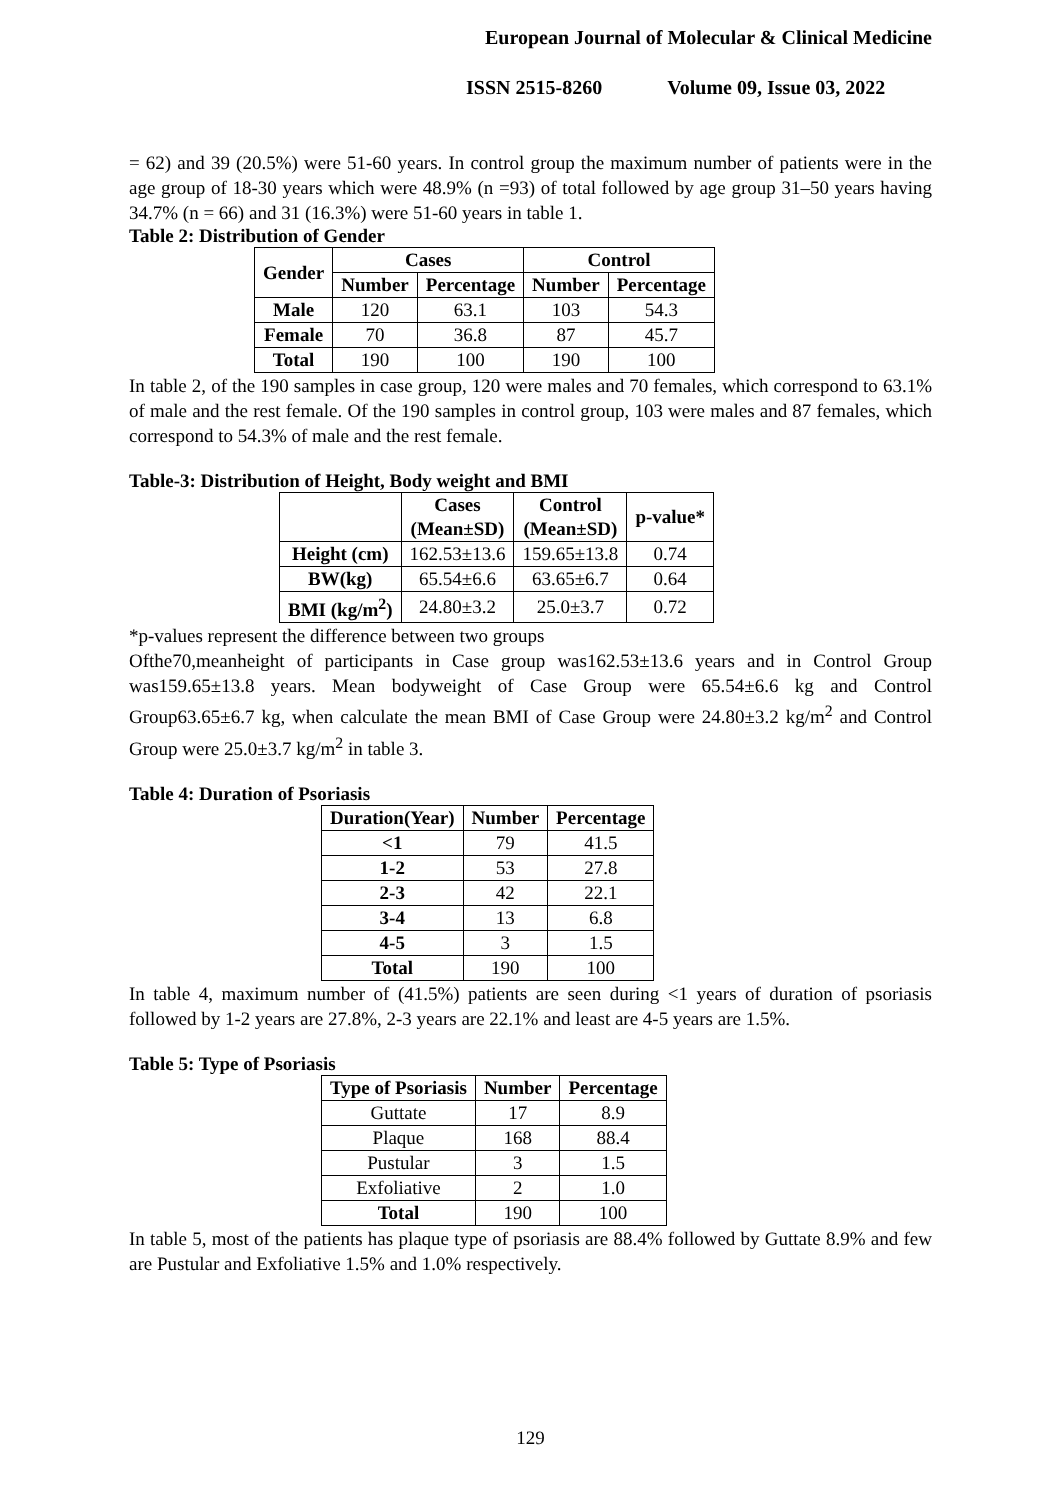European Journal of Molecular & Clinical Medicine
ISSN 2515-8260 Volume 09, Issue 03, 2022
= 62) and 39 (20.5%) were 51-60 years. In control group the maximum number of patients were in the age group of 18-30 years which were 48.9% (n =93) of total followed by age group 31–50 years having 34.7% (n = 66) and 31 (16.3%) were 51-60 years in table 1.
Table 2: Distribution of Gender
| Gender | Cases | | Control | |
| --- | --- | --- | --- | --- |
| | Number | Percentage | Number | Percentage |
| Male | 120 | 63.1 | 103 | 54.3 |
| Female | 70 | 36.8 | 87 | 45.7 |
| Total | 190 | 100 | 190 | 100 |
In table 2, of the 190 samples in case group, 120 were males and 70 females, which correspond to 63.1% of male and the rest female. Of the 190 samples in control group, 103 were males and 87 females, which correspond to 54.3% of male and the rest female.
Table-3: Distribution of Height, Body weight and BMI
| | Cases (Mean±SD) | Control (Mean±SD) | p-value* |
| --- | --- | --- | --- |
| Height (cm) | 162.53±13.6 | 159.65±13.8 | 0.74 |
| BW(kg) | 65.54±6.6 | 63.65±6.7 | 0.64 |
| BMI (kg/m<sup>2</sup>) | 24.80±3.2 | 25.0±3.7 | 0.72 |
*p-values represent the difference between two groups
Ofthe70,meanheight of participants in Case group was162.53±13.6 years and in Control Group was159.65±13.8 years. Mean bodyweight of Case Group were 65.54±6.6 kg and Control Group63.65±6.7 kg, when calculate the mean BMI of Case Group were 24.80±3.2 kg/m<sup>2</sup> and Control Group were 25.0±3.7 kg/m<sup>2</sup> in table 3.
Table 4: Duration of Psoriasis
| Duration(Year) | Number | Percentage |
| --- | --- | --- |
| <1 | 79 | 41.5 |
| 1-2 | 53 | 27.8 |
| 2-3 | 42 | 22.1 |
| 3-4 | 13 | 6.8 |
| 4-5 | 3 | 1.5 |
| Total | 190 | 100 |
In table 4, maximum number of (41.5%) patients are seen during <1 years of duration of psoriasis followed by 1-2 years are 27.8%, 2-3 years are 22.1% and least are 4-5 years are 1.5%.
Table 5: Type of Psoriasis
| Type of Psoriasis | Number | Percentage |
| --- | --- | --- |
| Guttate | 17 | 8.9 |
| Plaque | 168 | 88.4 |
| Pustular | 3 | 1.5 |
| Exfoliative | 2 | 1.0 |
| Total | 190 | 100 |
In table 5, most of the patients has plaque type of psoriasis are 88.4% followed by Guttate 8.9% and few are Pustular and Exfoliative 1.5% and 1.0% respectively.
129